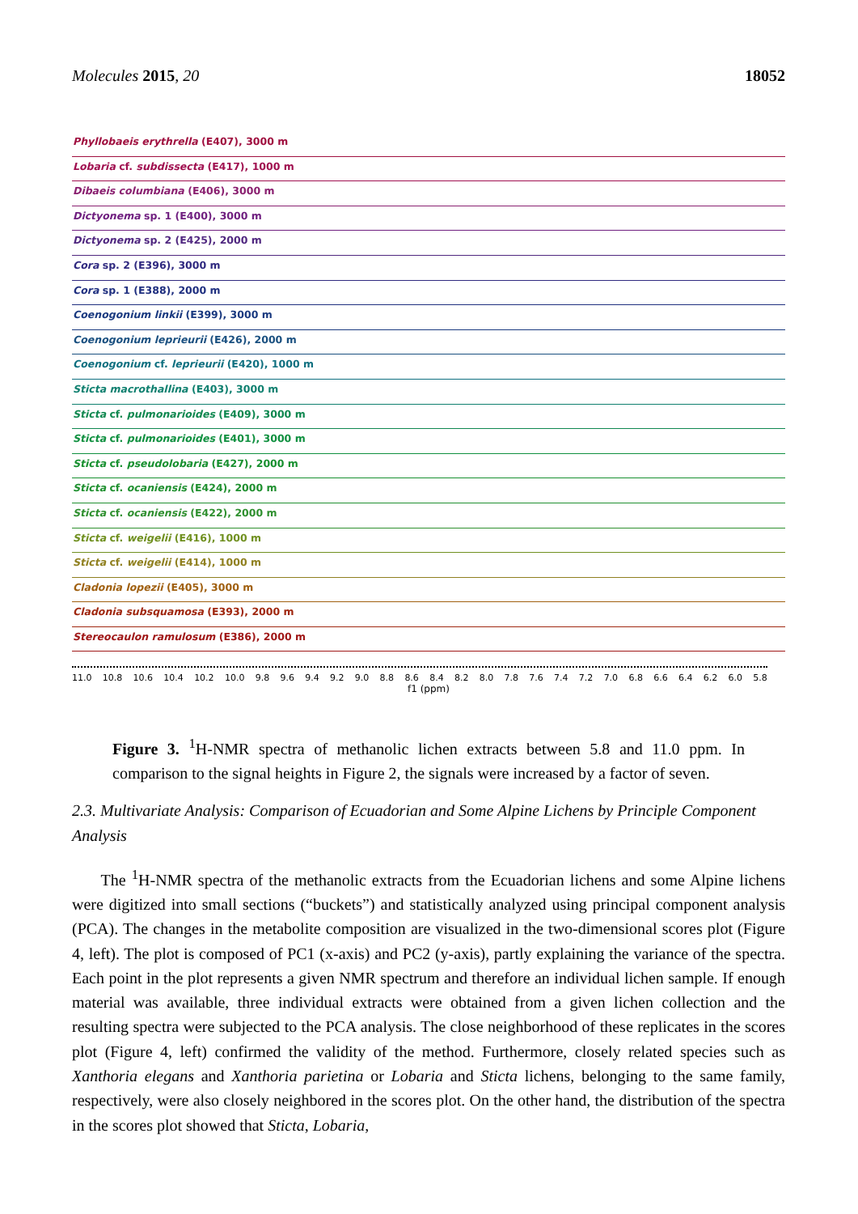Molecules 2015, 20 18052
Phyllobaeis erythrella (E407), 3000 m
Lobaria cf. subdissecta (E417), 1000 m
Dibaeis columbiana (E406), 3000 m
Dictyonema sp. 1 (E400), 3000 m
Dictyonema sp. 2 (E425), 2000 m
Cora sp. 2 (E396), 3000 m
Cora sp. 1 (E388), 2000 m
Coenogonium linkii (E399), 3000 m
Coenogonium leprieurii (E426), 2000 m
Coenogonium cf. leprieurii (E420), 1000 m
Sticta macrothallina (E403), 3000 m
Sticta cf. pulmonarioides (E409), 3000 m
Sticta cf. pulmonarioides (E401), 3000 m
Sticta cf. pseudolobaria (E427), 2000 m
Sticta cf. ocaniensis (E424), 2000 m
Sticta cf. ocaniensis (E422), 2000 m
Sticta cf. weigelii (E416), 1000 m
Sticta cf. weigelii (E414), 1000 m
Cladonia lopezii (E405), 3000 m
Cladonia subsquamosa (E393), 2000 m
Stereocaulon ramulosum (E386), 2000 m
11.0 10.8 10.6 10.4 10.2 10.0 9.8 9.6 9.4 9.2 9.0 8.8 8.6 8.4 8.2 8.0 7.8 7.6 7.4 7.2 7.0 6.8 6.6 6.4 6.2 6.0 5.8
f1 (ppm)
Figure 3. <sup>1</sup>H-NMR spectra of methanolic lichen extracts between 5.8 and 11.0 ppm. In comparison to the signal heights in Figure 2, the signals were increased by a factor of seven.
2.3. Multivariate Analysis: Comparison of Ecuadorian and Some Alpine Lichens by Principle Component Analysis
The <sup>1</sup>H-NMR spectra of the methanolic extracts from the Ecuadorian lichens and some Alpine lichens were digitized into small sections (“buckets”) and statistically analyzed using principal component analysis (PCA). The changes in the metabolite composition are visualized in the two-dimensional scores plot (Figure 4, left). The plot is composed of PC1 (x-axis) and PC2 (y-axis), partly explaining the variance of the spectra. Each point in the plot represents a given NMR spectrum and therefore an individual lichen sample. If enough material was available, three individual extracts were obtained from a given lichen collection and the resulting spectra were subjected to the PCA analysis. The close neighborhood of these replicates in the scores plot (Figure 4, left) confirmed the validity of the method. Furthermore, closely related species such as Xanthoria elegans and Xanthoria parietina or Lobaria and Sticta lichens, belonging to the same family, respectively, were also closely neighbored in the scores plot. On the other hand, the distribution of the spectra in the scores plot showed that Sticta, Lobaria,